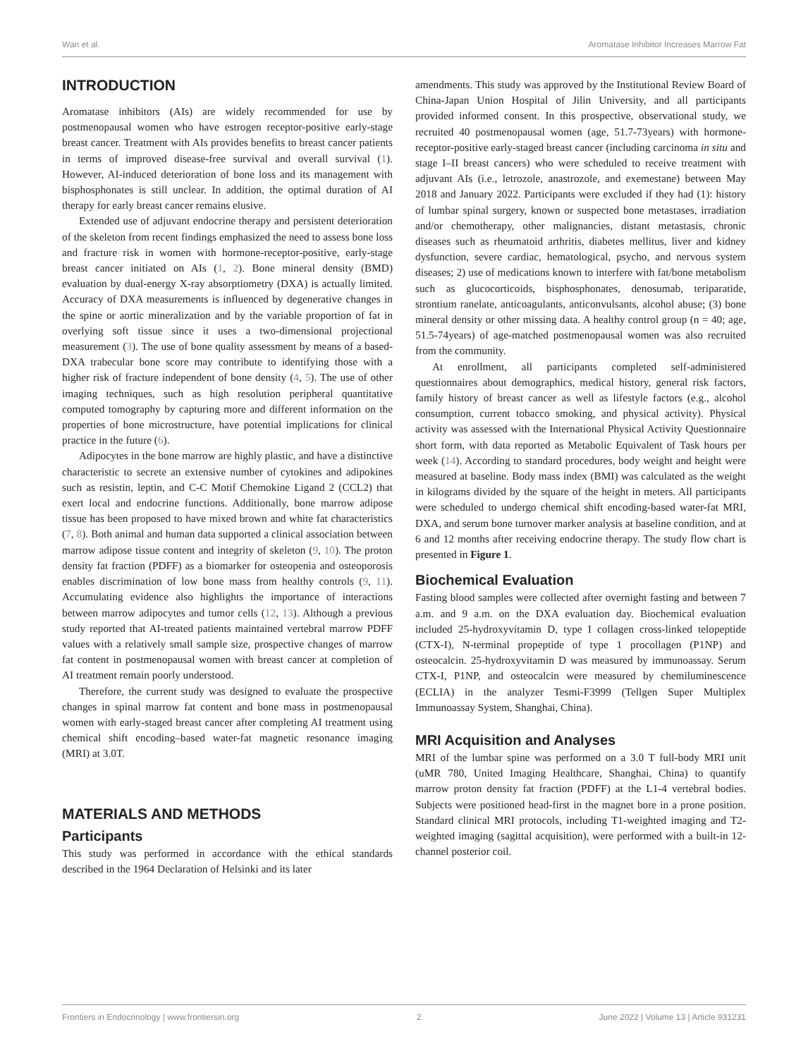Wan et al. Aromatase Inhibitor Increases Marrow Fat
INTRODUCTION
Aromatase inhibitors (AIs) are widely recommended for use by postmenopausal women who have estrogen receptor-positive early-stage breast cancer. Treatment with AIs provides benefits to breast cancer patients in terms of improved disease-free survival and overall survival (1). However, AI-induced deterioration of bone loss and its management with bisphosphonates is still unclear. In addition, the optimal duration of AI therapy for early breast cancer remains elusive.
Extended use of adjuvant endocrine therapy and persistent deterioration of the skeleton from recent findings emphasized the need to assess bone loss and fracture risk in women with hormone-receptor-positive, early-stage breast cancer initiated on AIs (1, 2). Bone mineral density (BMD) evaluation by dual-energy X-ray absorptiometry (DXA) is actually limited. Accuracy of DXA measurements is influenced by degenerative changes in the spine or aortic mineralization and by the variable proportion of fat in overlying soft tissue since it uses a two-dimensional projectional measurement (3). The use of bone quality assessment by means of a based-DXA trabecular bone score may contribute to identifying those with a higher risk of fracture independent of bone density (4, 5). The use of other imaging techniques, such as high resolution peripheral quantitative computed tomography by capturing more and different information on the properties of bone microstructure, have potential implications for clinical practice in the future (6).
Adipocytes in the bone marrow are highly plastic, and have a distinctive characteristic to secrete an extensive number of cytokines and adipokines such as resistin, leptin, and C-C Motif Chemokine Ligand 2 (CCL2) that exert local and endocrine functions. Additionally, bone marrow adipose tissue has been proposed to have mixed brown and white fat characteristics (7, 8). Both animal and human data supported a clinical association between marrow adipose tissue content and integrity of skeleton (9, 10). The proton density fat fraction (PDFF) as a biomarker for osteopenia and osteoporosis enables discrimination of low bone mass from healthy controls (9, 11). Accumulating evidence also highlights the importance of interactions between marrow adipocytes and tumor cells (12, 13). Although a previous study reported that AI-treated patients maintained vertebral marrow PDFF values with a relatively small sample size, prospective changes of marrow fat content in postmenopausal women with breast cancer at completion of AI treatment remain poorly understood.
Therefore, the current study was designed to evaluate the prospective changes in spinal marrow fat content and bone mass in postmenopausal women with early-staged breast cancer after completing AI treatment using chemical shift encoding–based water-fat magnetic resonance imaging (MRI) at 3.0T.
MATERIALS AND METHODS
Participants
This study was performed in accordance with the ethical standards described in the 1964 Declaration of Helsinki and its later
amendments. This study was approved by the Institutional Review Board of China-Japan Union Hospital of Jilin University, and all participants provided informed consent. In this prospective, observational study, we recruited 40 postmenopausal women (age, 51.7-73years) with hormone-receptor-positive early-staged breast cancer (including carcinoma in situ and stage I–II breast cancers) who were scheduled to receive treatment with adjuvant AIs (i.e., letrozole, anastrozole, and exemestane) between May 2018 and January 2022. Participants were excluded if they had (1): history of lumbar spinal surgery, known or suspected bone metastases, irradiation and/or chemotherapy, other malignancies, distant metastasis, chronic diseases such as rheumatoid arthritis, diabetes mellitus, liver and kidney dysfunction, severe cardiac, hematological, psycho, and nervous system diseases; 2) use of medications known to interfere with fat/bone metabolism such as glucocorticoids, bisphosphonates, denosumab, teriparatide, strontium ranelate, anticoagulants, anticonvulsants, alcohol abuse; (3) bone mineral density or other missing data. A healthy control group (n = 40; age, 51.5-74years) of age-matched postmenopausal women was also recruited from the community.
At enrollment, all participants completed self-administered questionnaires about demographics, medical history, general risk factors, family history of breast cancer as well as lifestyle factors (e.g., alcohol consumption, current tobacco smoking, and physical activity). Physical activity was assessed with the International Physical Activity Questionnaire short form, with data reported as Metabolic Equivalent of Task hours per week (14). According to standard procedures, body weight and height were measured at baseline. Body mass index (BMI) was calculated as the weight in kilograms divided by the square of the height in meters. All participants were scheduled to undergo chemical shift encoding-based water-fat MRI, DXA, and serum bone turnover marker analysis at baseline condition, and at 6 and 12 months after receiving endocrine therapy. The study flow chart is presented in Figure 1.
Biochemical Evaluation
Fasting blood samples were collected after overnight fasting and between 7 a.m. and 9 a.m. on the DXA evaluation day. Biochemical evaluation included 25-hydroxyvitamin D, type I collagen cross-linked telopeptide (CTX-I), N-terminal propeptide of type 1 procollagen (P1NP) and osteocalcin. 25-hydroxyvitamin D was measured by immunoassay. Serum CTX-I, P1NP, and osteocalcin were measured by chemiluminescence (ECLIA) in the analyzer Tesmi-F3999 (Tellgen Super Multiplex Immunoassay System, Shanghai, China).
MRI Acquisition and Analyses
MRI of the lumbar spine was performed on a 3.0 T full-body MRI unit (uMR 780, United Imaging Healthcare, Shanghai, China) to quantify marrow proton density fat fraction (PDFF) at the L1-4 vertebral bodies. Subjects were positioned head-first in the magnet bore in a prone position. Standard clinical MRI protocols, including T1-weighted imaging and T2-weighted imaging (sagittal acquisition), were performed with a built-in 12-channel posterior coil.
Frontiers in Endocrinology | www.frontiersin.org 2 June 2022 | Volume 13 | Article 931231